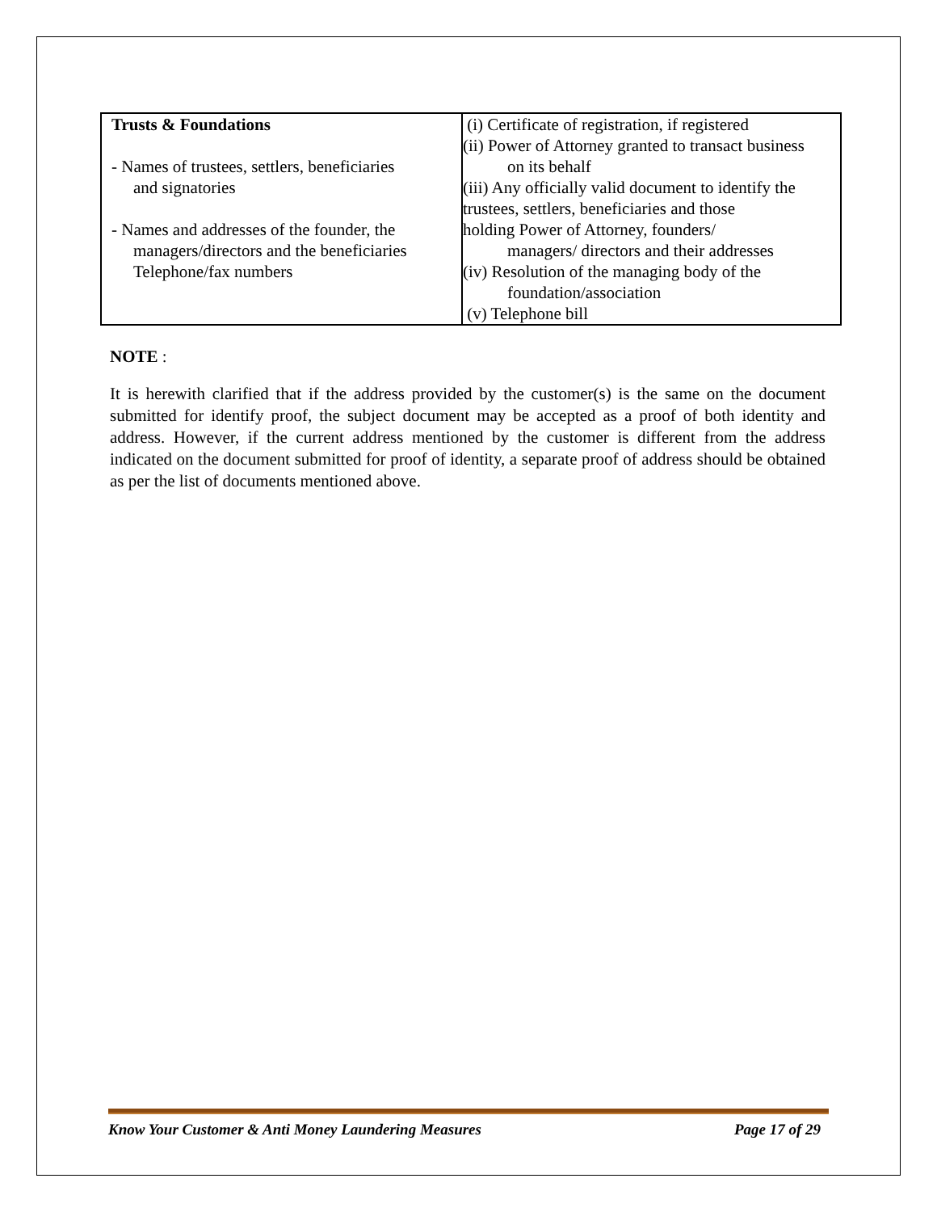| Trusts & Foundations - Names of trustees, settlers, beneficiaries and signatories - Names and addresses of the founder, the managers/directors and the beneficiaries Telephone/fax numbers | (i) Certificate of registration, if registered (ii) Power of Attorney granted to transact business on its behalf (iii) Any officially valid document to identify the trustees, settlers, beneficiaries and those holding Power of Attorney, founders/ managers/ directors and their addresses (iv) Resolution of the managing body of the foundation/association (v) Telephone bill |
NOTE :
It is herewith clarified that if the address provided by the customer(s) is the same on the document submitted for identify proof, the subject document may be accepted as a proof of both identity and address. However, if the current address mentioned by the customer is different from the address indicated on the document submitted for proof of identity, a separate proof of address should be obtained as per the list of documents mentioned above.
Know Your Customer & Anti Money Laundering Measures Page 17 of 29